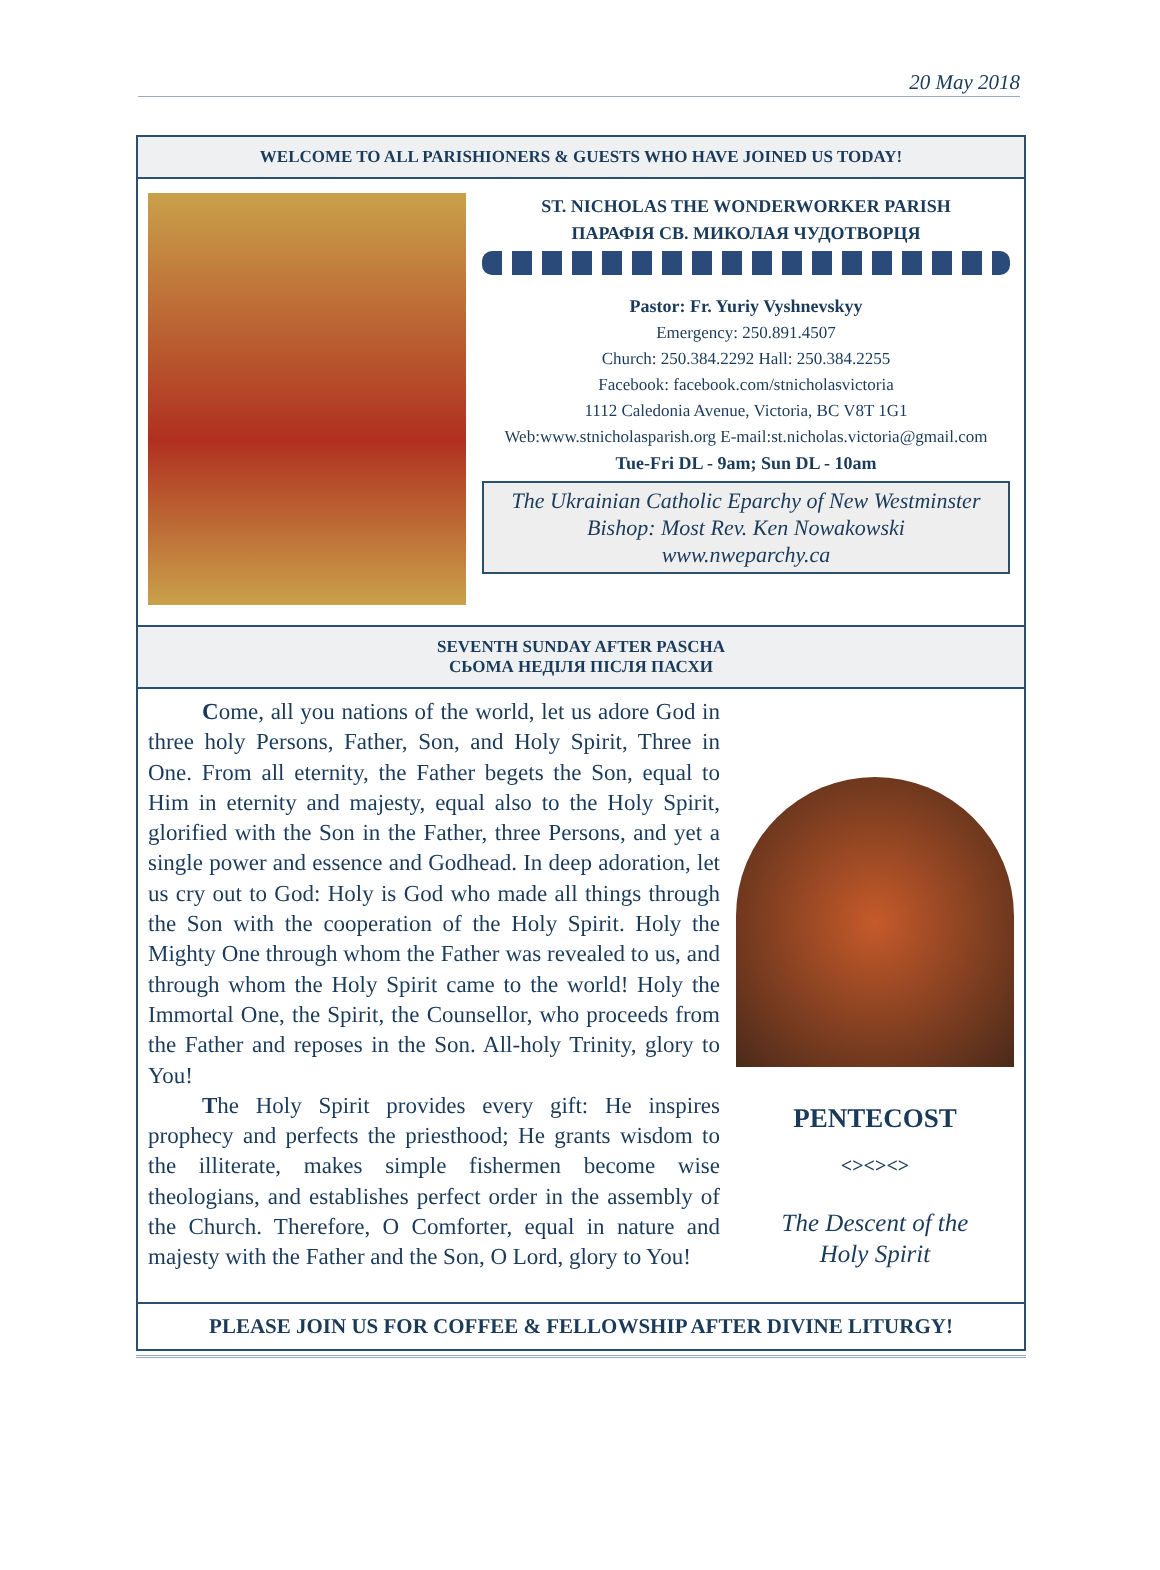20 May 2018
WELCOME TO ALL PARISHIONERS & GUESTS WHO HAVE JOINED US TODAY!
ST. NICHOLAS THE WONDERWORKER PARISH
ПАРАФІЯ СВ. МИКОЛАЯ ЧУДОТВОРЦЯ
Pastor: Fr. Yuriy Vyshnevskyy
Emergency: 250.891.4507
Church: 250.384.2292 Hall: 250.384.2255
Facebook: facebook.com/stnicholasvictoria
1112 Caledonia Avenue, Victoria, BC V8T 1G1
Web:www.stnicholasparish.org E-mail:st.nicholas.victoria@gmail.com
Tue-Fri DL - 9am; Sun DL - 10am
The Ukrainian Catholic Eparchy of New Westminster
Bishop: Most Rev. Ken Nowakowski
www.nweparchy.ca
SEVENTH SUNDAY AFTER PASCHA
СЬОМА НЕДІЛЯ ПІСЛЯ ПАСХИ
Come, all you nations of the world, let us adore God in three holy Persons, Father, Son, and Holy Spirit, Three in One. From all eternity, the Father begets the Son, equal to Him in eternity and majesty, equal also to the Holy Spirit, glorified with the Son in the Father, three Persons, and yet a single power and essence and Godhead. In deep adoration, let us cry out to God: Holy is God who made all things through the Son with the cooperation of the Holy Spirit. Holy the Mighty One through whom the Father was revealed to us, and through whom the Holy Spirit came to the world! Holy the Immortal One, the Spirit, the Counsellor, who proceeds from the Father and reposes in the Son. All-holy Trinity, glory to You!
The Holy Spirit provides every gift: He inspires prophecy and perfects the priesthood; He grants wisdom to the illiterate, makes simple fishermen become wise theologians, and establishes perfect order in the assembly of the Church. Therefore, O Comforter, equal in nature and majesty with the Father and the Son, O Lord, glory to You!
PENTECOST
<><><>
The Descent of the
Holy Spirit
PLEASE JOIN US FOR COFFEE & FELLOWSHIP AFTER DIVINE LITURGY!